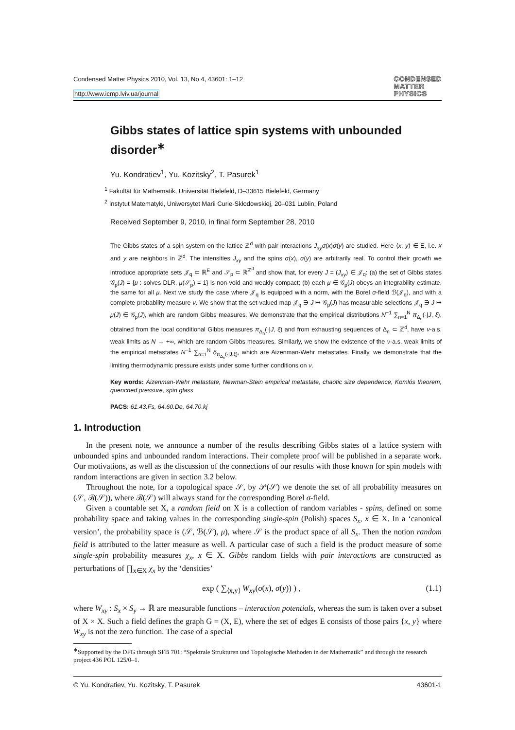Condensed Matter Physics 2010, Vol. 13, No 4, 43601: 1–12
http://www.icmp.lviv.ua/journal
CONDENSED
MATTER
PHYSICS
Gibbs states of lattice spin systems with unbounded disorder<sup>∗</sup>
Yu. Kondratiev<sup>1</sup>, Yu. Kozitsky<sup>2</sup>, T. Pasurek<sup>1</sup>
<sup>1</sup> Fakultät für Mathematik, Universität Bielefeld, D–33615 Bielefeld, Germany
<sup>2</sup> Instytut Matematyki, Uniwersytet Marii Curie-Skłodowskiej, 20–031 Lublin, Poland
Received September 9, 2010, in final form September 28, 2010
The Gibbs states of a spin system on the lattice ℤ<sup>d</sup> with pair interactions J<sub>xy</sub>σ(x)σ(y) are studied. Here ⟨x, y⟩ ∈ E, i.e. x and y are neighbors in ℤ<sup>d</sup>. The intensities J<sub>xy</sub> and the spins σ(x), σ(y) are arbitrarily real. To control their growth we introduce appropriate sets 𝒥<sub>q</sub> ⊂ ℝ<sup>E</sup> and 𝒮<sub>p</sub> ⊂ ℝ<sup>ℤ<sup>d</sup></sup> and show that, for every J = (J<sub>xy</sub>) ∈ 𝒥<sub>q</sub>: (a) the set of Gibbs states 𝒢<sub>p</sub>(J) = {μ : solves DLR, μ(𝒮<sub>p</sub>) = 1} is non-void and weakly compact; (b) each μ ∈ 𝒢<sub>p</sub>(J) obeys an integrability estimate, the same for all μ. Next we study the case where 𝒥<sub>q</sub> is equipped with a norm, with the Borel σ-field ℬ(𝒥<sub>q</sub>), and with a complete probability measure ν. We show that the set-valued map 𝒥<sub>q</sub> ∋ J ↦ 𝒢<sub>p</sub>(J) has measurable selections 𝒥<sub>q</sub> ∋ J ↦ μ(J) ∈ 𝒢<sub>p</sub>(J), which are random Gibbs measures. We demonstrate that the empirical distributions N<sup>−1</sup> ∑<sub>n=1</sub><sup>N</sup> π<sub>Δ<sub>n</sub></sub>(·|J, ξ), obtained from the local conditional Gibbs measures π<sub>Δ<sub>n</sub></sub>(·|J, ξ) and from exhausting sequences of Δ<sub>n</sub> ⊂ ℤ<sup>d</sup>, have ν-a.s. weak limits as N → +∞, which are random Gibbs measures. Similarly, we show the existence of the ν-a.s. weak limits of the empirical metastates N<sup>−1</sup> ∑<sub>n=1</sub><sup>N</sup> δ<sub>π<sub>Δ<sub>n</sub></sub>(·|J,ξ)</sub>, which are Aizenman-Wehr metastates. Finally, we demonstrate that the limiting thermodynamic pressure exists under some further conditions on ν.
Key words: Aizenman-Wehr metastate, Newman-Stein empirical metastate, chaotic size dependence, Komlós theorem, quenched pressure, spin glass
PACS: 61.43.Fs, 64.60.De, 64.70.kj
1. Introduction
In the present note, we announce a number of the results describing Gibbs states of a lattice system with unbounded spins and unbounded random interactions. Their complete proof will be published in a separate work. Our motivations, as well as the discussion of the connections of our results with those known for spin models with random interactions are given in section 3.2 below.
Throughout the note, for a topological space 𝒮, by 𝒫(𝒮) we denote the set of all probability measures on (𝒮, ℬ(𝒮)), where ℬ(𝒮) will always stand for the corresponding Borel σ-field.
Given a countable set X, a random field on X is a collection of random variables - spins, defined on some probability space and taking values in the corresponding single-spin (Polish) spaces S<sub>x</sub>, x ∈ X. In a ‘canonical version’, the probability space is (𝒮, ℬ(𝒮), μ), where 𝒮 is the product space of all S<sub>x</sub>. Then the notion random field is attributed to the latter measure as well. A particular case of such a field is the product measure of some single-spin probability measures χ<sub>x</sub>, x ∈ X. Gibbs random fields with pair interactions are constructed as perturbations of ∏<sub>x∈X</sub> χ<sub>x</sub> by the ‘densities’
exp ( ∑<sub>⟨x,y⟩</sub> W<sub>xy</sub>(σ(x), σ(y)) ) , (1.1)
where W<sub>xy</sub> : S<sub>x</sub> × S<sub>y</sub> → ℝ are measurable functions – interaction potentials, whereas the sum is taken over a subset of X × X. Such a field defines the graph G = (X, E), where the set of edges E consists of those pairs {x, y} where W<sub>xy</sub> is not the zero function. The case of a special
<sup>∗</sup>Supported by the DFG through SFB 701: “Spektrale Strukturen und Topologische Methoden in der Mathematik” and through the research project 436 POL 125/0–1.
© Yu. Kondratiev, Yu. Kozitsky, T. Pasurek 43601-1